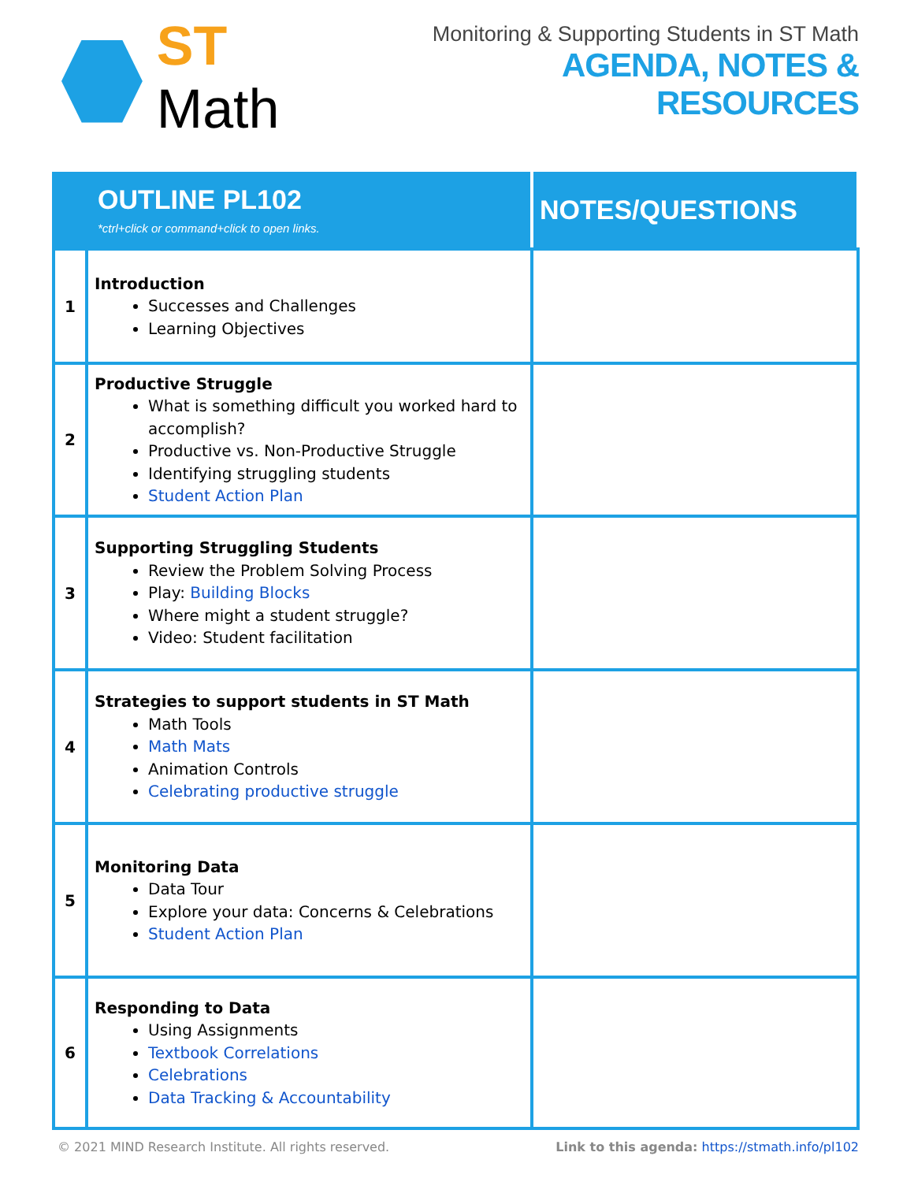ST Math
Monitoring & Supporting Students in ST Math
AGENDA, NOTES & RESOURCES
| OUTLINE PL102 *ctrl+click or command+click to open links. | | NOTES/QUESTIONS |
| --- | --- | --- |
| 1 | Introduction Successes and Challenges Learning Objectives | |
| 2 | Productive Struggle What is something difficult you worked hard to accomplish? Productive vs. Non-Productive Struggle Identifying struggling students Student Action Plan | |
| 3 | Supporting Struggling Students Review the Problem Solving Process Play: Building Blocks Where might a student struggle? Video: Student facilitation | |
| 4 | Strategies to support students in ST Math Math Tools Math Mats Animation Controls Celebrating productive struggle | |
| 5 | Monitoring Data Data Tour Explore your data: Concerns & Celebrations Student Action Plan | |
| 6 | Responding to Data Using Assignments Textbook Correlations Celebrations Data Tracking & Accountability | |
© 2021 MIND Research Institute. All rights reserved. Link to this agenda: https://stmath.info/pl102